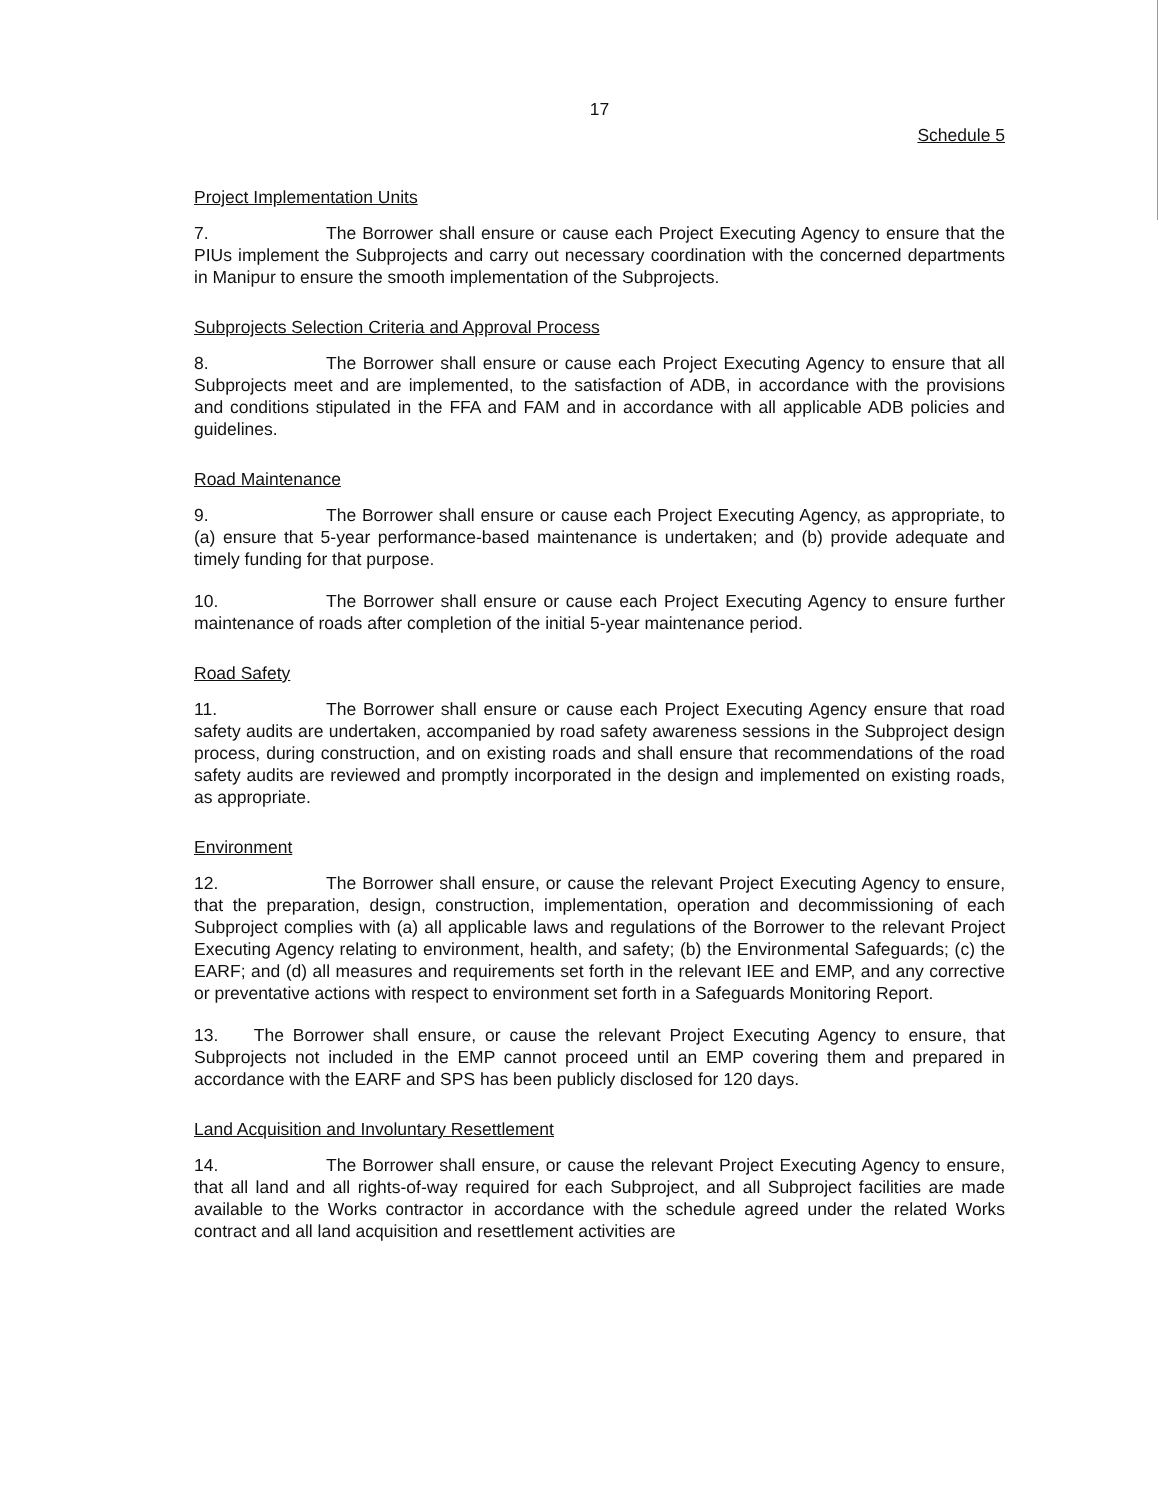17
Schedule 5
Project Implementation Units
7. The Borrower shall ensure or cause each Project Executing Agency to ensure that the PIUs implement the Subprojects and carry out necessary coordination with the concerned departments in Manipur to ensure the smooth implementation of the Subprojects.
Subprojects Selection Criteria and Approval Process
8. The Borrower shall ensure or cause each Project Executing Agency to ensure that all Subprojects meet and are implemented, to the satisfaction of ADB, in accordance with the provisions and conditions stipulated in the FFA and FAM and in accordance with all applicable ADB policies and guidelines.
Road Maintenance
9. The Borrower shall ensure or cause each Project Executing Agency, as appropriate, to (a) ensure that 5-year performance-based maintenance is undertaken; and (b) provide adequate and timely funding for that purpose.
10. The Borrower shall ensure or cause each Project Executing Agency to ensure further maintenance of roads after completion of the initial 5-year maintenance period.
Road Safety
11. The Borrower shall ensure or cause each Project Executing Agency ensure that road safety audits are undertaken, accompanied by road safety awareness sessions in the Subproject design process, during construction, and on existing roads and shall ensure that recommendations of the road safety audits are reviewed and promptly incorporated in the design and implemented on existing roads, as appropriate.
Environment
12. The Borrower shall ensure, or cause the relevant Project Executing Agency to ensure, that the preparation, design, construction, implementation, operation and decommissioning of each Subproject complies with (a) all applicable laws and regulations of the Borrower to the relevant Project Executing Agency relating to environment, health, and safety; (b) the Environmental Safeguards; (c) the EARF; and (d) all measures and requirements set forth in the relevant IEE and EMP, and any corrective or preventative actions with respect to environment set forth in a Safeguards Monitoring Report.
13. The Borrower shall ensure, or cause the relevant Project Executing Agency to ensure, that Subprojects not included in the EMP cannot proceed until an EMP covering them and prepared in accordance with the EARF and SPS has been publicly disclosed for 120 days.
Land Acquisition and Involuntary Resettlement
14. The Borrower shall ensure, or cause the relevant Project Executing Agency to ensure, that all land and all rights-of-way required for each Subproject, and all Subproject facilities are made available to the Works contractor in accordance with the schedule agreed under the related Works contract and all land acquisition and resettlement activities are